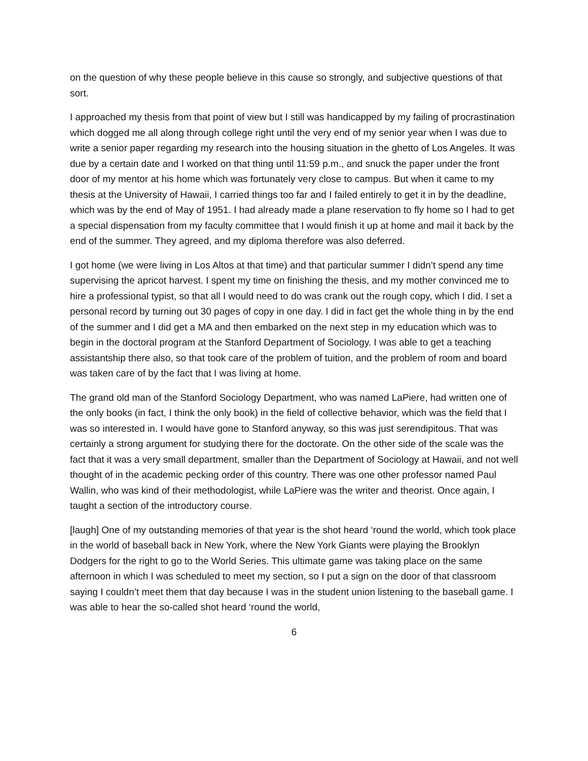on the question of why these people believe in this cause so strongly, and subjective questions of that sort.
I approached my thesis from that point of view but I still was handicapped by my failing of procrastination which dogged me all along through college right until the very end of my senior year when I was due to write a senior paper regarding my research into the housing situation in the ghetto of Los Angeles. It was due by a certain date and I worked on that thing until 11:59 p.m., and snuck the paper under the front door of my mentor at his home which was fortunately very close to campus. But when it came to my thesis at the University of Hawaii, I carried things too far and I failed entirely to get it in by the deadline, which was by the end of May of 1951. I had already made a plane reservation to fly home so I had to get a special dispensation from my faculty committee that I would finish it up at home and mail it back by the end of the summer. They agreed, and my diploma therefore was also deferred.
I got home (we were living in Los Altos at that time) and that particular summer I didn’t spend any time supervising the apricot harvest. I spent my time on finishing the thesis, and my mother convinced me to hire a professional typist, so that all I would need to do was crank out the rough copy, which I did. I set a personal record by turning out 30 pages of copy in one day. I did in fact get the whole thing in by the end of the summer and I did get a MA and then embarked on the next step in my education which was to begin in the doctoral program at the Stanford Department of Sociology. I was able to get a teaching assistantship there also, so that took care of the problem of tuition, and the problem of room and board was taken care of by the fact that I was living at home.
The grand old man of the Stanford Sociology Department, who was named LaPiere, had written one of the only books (in fact, I think the only book) in the field of collective behavior, which was the field that I was so interested in. I would have gone to Stanford anyway, so this was just serendipitous. That was certainly a strong argument for studying there for the doctorate. On the other side of the scale was the fact that it was a very small department, smaller than the Department of Sociology at Hawaii, and not well thought of in the academic pecking order of this country. There was one other professor named Paul Wallin, who was kind of their methodologist, while LaPiere was the writer and theorist. Once again, I taught a section of the introductory course.
[laugh] One of my outstanding memories of that year is the shot heard ‘round the world, which took place in the world of baseball back in New York, where the New York Giants were playing the Brooklyn Dodgers for the right to go to the World Series. This ultimate game was taking place on the same afternoon in which I was scheduled to meet my section, so I put a sign on the door of that classroom saying I couldn’t meet them that day because I was in the student union listening to the baseball game. I was able to hear the so-called shot heard ‘round the world,
6